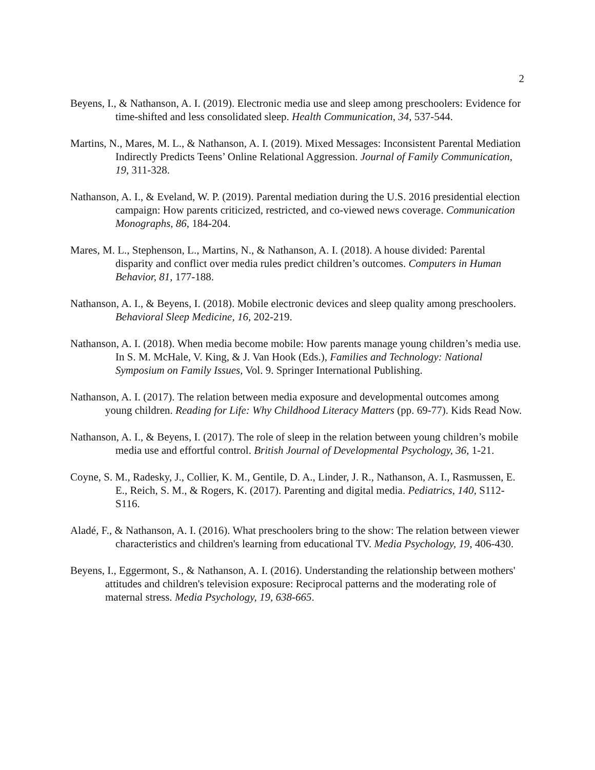2
Beyens, I., & Nathanson, A. I. (2019). Electronic media use and sleep among preschoolers: Evidence for time-shifted and less consolidated sleep. Health Communication, 34, 537-544.
Martins, N., Mares, M. L., & Nathanson, A. I. (2019). Mixed Messages: Inconsistent Parental Mediation Indirectly Predicts Teens’ Online Relational Aggression. Journal of Family Communication, 19, 311-328.
Nathanson, A. I., & Eveland, W. P. (2019). Parental mediation during the U.S. 2016 presidential election campaign: How parents criticized, restricted, and co-viewed news coverage. Communication Monographs, 86, 184-204.
Mares, M. L., Stephenson, L., Martins, N., & Nathanson, A. I. (2018). A house divided: Parental disparity and conflict over media rules predict children’s outcomes. Computers in Human Behavior, 81, 177-188.
Nathanson, A. I., & Beyens, I. (2018). Mobile electronic devices and sleep quality among preschoolers. Behavioral Sleep Medicine, 16, 202-219.
Nathanson, A. I. (2018). When media become mobile: How parents manage young children’s media use. In S. M. McHale, V. King, & J. Van Hook (Eds.), Families and Technology: National Symposium on Family Issues, Vol. 9. Springer International Publishing.
Nathanson, A. I. (2017). The relation between media exposure and developmental outcomes among young children. Reading for Life: Why Childhood Literacy Matters (pp. 69-77). Kids Read Now.
Nathanson, A. I., & Beyens, I. (2017). The role of sleep in the relation between young children’s mobile media use and effortful control. British Journal of Developmental Psychology, 36, 1-21.
Coyne, S. M., Radesky, J., Collier, K. M., Gentile, D. A., Linder, J. R., Nathanson, A. I., Rasmussen, E. E., Reich, S. M., & Rogers, K. (2017). Parenting and digital media. Pediatrics, 140, S112-S116.
Aladé, F., & Nathanson, A. I. (2016). What preschoolers bring to the show: The relation between viewer characteristics and children's learning from educational TV. Media Psychology, 19, 406-430.
Beyens, I., Eggermont, S., & Nathanson, A. I. (2016). Understanding the relationship between mothers' attitudes and children's television exposure: Reciprocal patterns and the moderating role of maternal stress. Media Psychology, 19, 638-665.